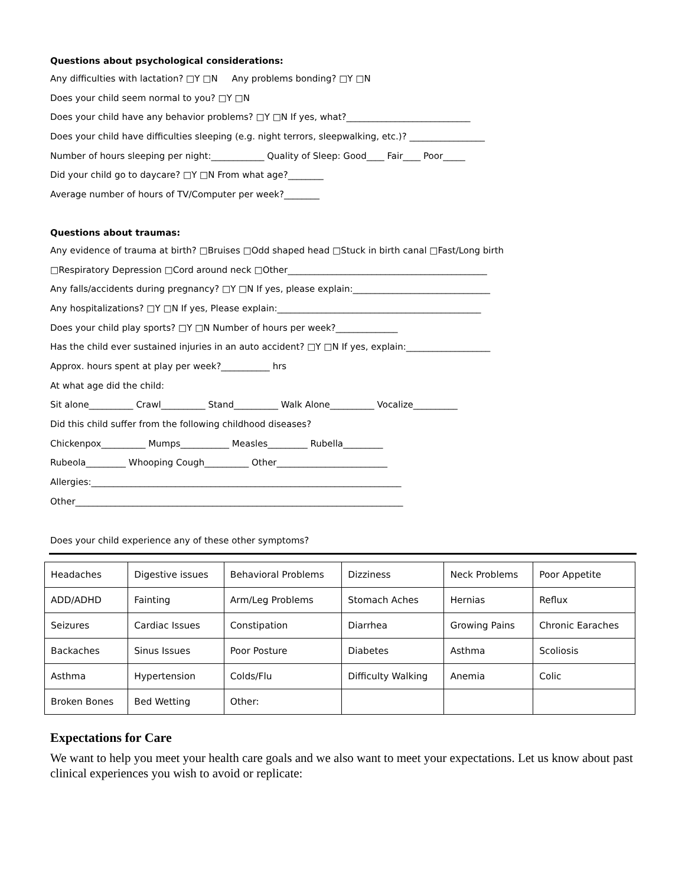Questions about psychological considerations:
Any difficulties with lactation? □Y □N Any problems bonding? □Y □N
Does your child seem normal to you? □Y □N
Does your child have any behavior problems? □Y □N If yes, what?____________________________
Does your child have difficulties sleeping (e.g. night terrors, sleepwalking, etc.)? _________________
Number of hours sleeping per night:____________ Quality of Sleep: Good____ Fair____ Poor_____
Did your child go to daycare? □Y □N From what age?________
Average number of hours of TV/Computer per week?________
Questions about traumas:
Any evidence of trauma at birth? □Bruises □Odd shaped head □Stuck in birth canal □Fast/Long birth
□Respiratory Depression □Cord around neck □Other_____________________________________________
Any falls/accidents during pregnancy? □Y □N If yes, please explain:_______________________________
Any hospitalizations? □Y □N If yes, Please explain:______________________________________________
Does your child play sports? □Y □N Number of hours per week?______________
Has the child ever sustained injuries in an auto accident? □Y □N If yes, explain:___________________
Approx. hours spent at play per week?___________ hrs
At what age did the child:
Sit alone__________ Crawl__________ Stand__________ Walk Alone__________ Vocalize__________
Did this child suffer from the following childhood diseases?
Chickenpox__________ Mumps___________ Measles_________ Rubella_________
Rubeola_________ Whooping Cough__________ Other_________________________
Allergies:______________________________________________________________________
Other__________________________________________________________________________
Does your child experience any of these other symptoms?
| Headaches | Digestive issues | Behavioral Problems | Dizziness | Neck Problems | Poor Appetite |
| ADD/ADHD | Fainting | Arm/Leg Problems | Stomach Aches | Hernias | Reflux |
| Seizures | Cardiac Issues | Constipation | Diarrhea | Growing Pains | Chronic Earaches |
| Backaches | Sinus Issues | Poor Posture | Diabetes | Asthma | Scoliosis |
| Asthma | Hypertension | Colds/Flu | Difficulty Walking | Anemia | Colic |
| Broken Bones | Bed Wetting | Other: | | | |
Expectations for Care
We want to help you meet your health care goals and we also want to meet your expectations. Let us know about past clinical experiences you wish to avoid or replicate: